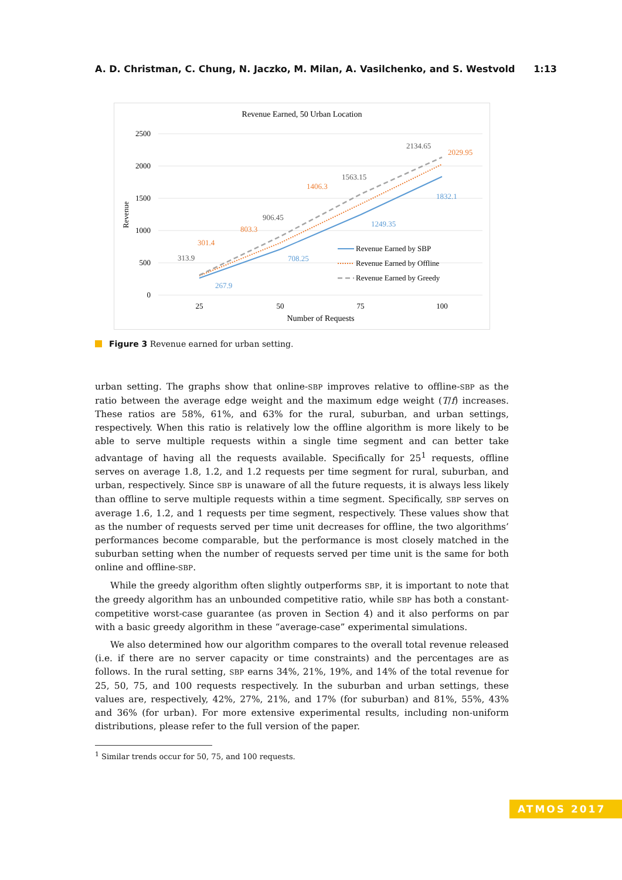A. D. Christman, C. Chung, N. Jaczko, M. Milan, A. Vasilchenko, and S. Westvold 1:13
Revenue Earned, 50 Urban Location
2500
2000
1500
1000
500
0
Revenue
25
50
75
100
Number of Requests
313.9
301.4
267.9
803.3
906.45
708.25
1406.3
1563.15
1249.35
2134.65
2029.95
1832.1
Revenue Earned by SBP
Revenue Earned by Offline
Revenue Earned by Greedy
Figure 3 Revenue earned for urban setting.
urban setting. The graphs show that online-SBP improves relative to offline-SBP as the ratio between the average edge weight and the maximum edge weight (T/f) increases. These ratios are 58%, 61%, and 63% for the rural, suburban, and urban settings, respectively. When this ratio is relatively low the offline algorithm is more likely to be able to serve multiple requests within a single time segment and can better take advantage of having all the requests available. Specifically for 25<sup>1</sup> requests, offline serves on average 1.8, 1.2, and 1.2 requests per time segment for rural, suburban, and urban, respectively. Since SBP is unaware of all the future requests, it is always less likely than offline to serve multiple requests within a time segment. Specifically, SBP serves on average 1.6, 1.2, and 1 requests per time segment, respectively. These values show that as the number of requests served per time unit decreases for offline, the two algorithms’ performances become comparable, but the performance is most closely matched in the suburban setting when the number of requests served per time unit is the same for both online and offline-SBP.
While the greedy algorithm often slightly outperforms SBP, it is important to note that the greedy algorithm has an unbounded competitive ratio, while SBP has both a constant-competitive worst-case guarantee (as proven in Section 4) and it also performs on par with a basic greedy algorithm in these “average-case” experimental simulations.
We also determined how our algorithm compares to the overall total revenue released (i.e. if there are no server capacity or time constraints) and the percentages are as follows. In the rural setting, SBP earns 34%, 21%, 19%, and 14% of the total revenue for 25, 50, 75, and 100 requests respectively. In the suburban and urban settings, these values are, respectively, 42%, 27%, 21%, and 17% (for suburban) and 81%, 55%, 43% and 36% (for urban). For more extensive experimental results, including non-uniform distributions, please refer to the full version of the paper.
<sup>1</sup> Similar trends occur for 50, 75, and 100 requests.
ATMOS 2017